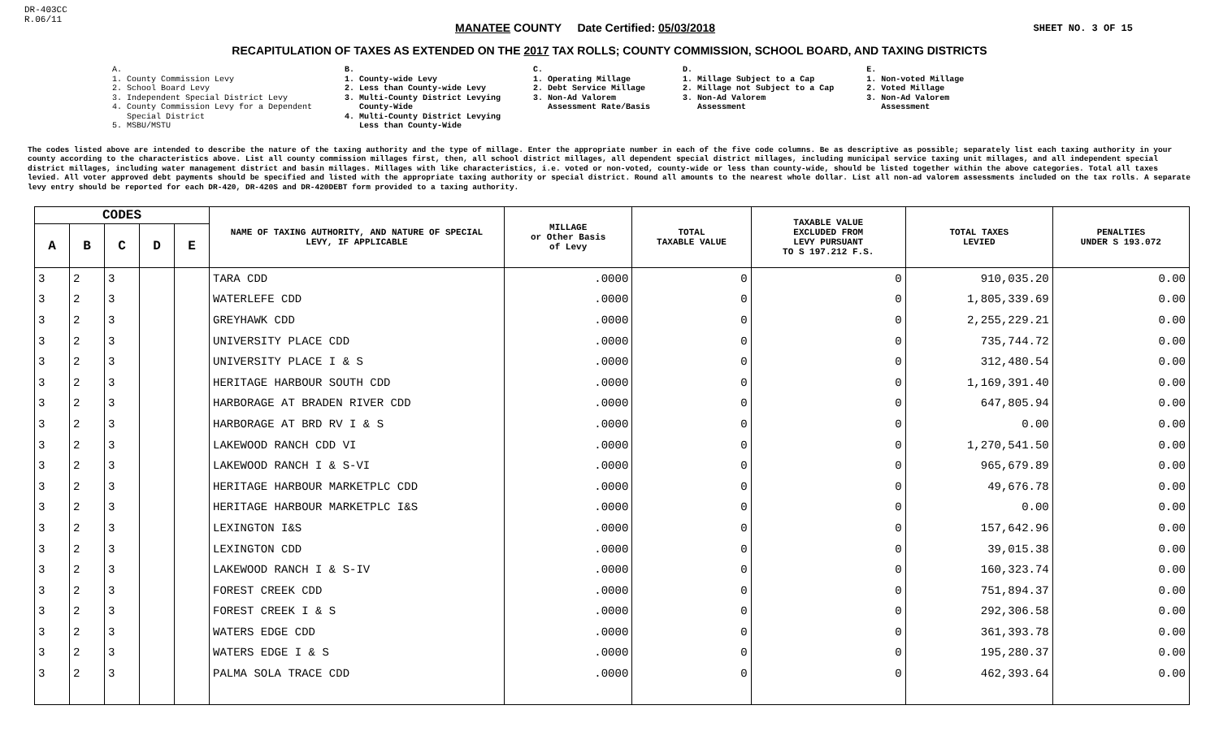DR-403CC
R.06/11
MANATEE COUNTY Date Certified: 05/03/2018
SHEET NO. 3 OF 15
RECAPITULATION OF TAXES AS EXTENDED ON THE 2017 TAX ROLLS; COUNTY COMMISSION, SCHOOL BOARD, AND TAXING DISTRICTS
A.
1. County Commission Levy
2. School Board Levy
3. Independent Special District Levy
4. County Commission Levy for a Dependent
Special District
5. MSBU/MSTU
B.
1. County-wide Levy
2. Less than County-wide Levy
3. Multi-County District Levying
County-Wide
4. Multi-County District Levying
Less than County-Wide
C.
1. Operating Millage
2. Debt Service Millage
3. Non-Ad Valorem
Assessment Rate/Basis
D.
1. Millage Subject to a Cap
2. Millage not Subject to a Cap
3. Non-Ad Valorem
Assessment
E.
1. Non-voted Millage
2. Voted Millage
3. Non-Ad Valorem
Assessment
The codes listed above are intended to describe the nature of the taxing authority and the type of millage. Enter the appropriate number in each of the five code columns. Be as descriptive as possible; separately list each taxing authority in your county according to the characteristics above. List all county commission millages first, then, all school district millages, all dependent special district millages, including municipal service taxing unit millages, and all independent special district millages, including water management district and basin millages. Millages with like characteristics, i.e. voted or non-voted, county-wide or less than county-wide, should be listed together within the above categories. Total all taxes levied. All voter approved debt payments should be specified and listed with the appropriate taxing authority or special district. Round all amounts to the nearest whole dollar. List all non-ad valorem assessments included on the tax rolls. A separate levy entry should be reported for each DR-420, DR-420S and DR-420DEBT form provided to a taxing authority.
| CODES | | | | | NAME OF TAXING AUTHORITY, AND NATURE OF SPECIAL LEVY, IF APPLICABLE | MILLAGE or Other Basis of Levy | TOTAL TAXABLE VALUE | TAXABLE VALUE EXCLUDED FROM LEVY PURSUANT TO S 197.212 F.S. | TOTAL TAXES LEVIED | PENALTIES UNDER S 193.072 |
| --- | --- | --- | --- | --- | --- | --- | --- | --- | --- | --- |
| A | B | C | D | E | | | | | | |
| 3 | 2 | 3 | | | TARA CDD | .0000 | 0 | 0 | 910,035.20 | 0.00 |
| 3 | 2 | 3 | | | WATERLEFE CDD | .0000 | 0 | 0 | 1,805,339.69 | 0.00 |
| 3 | 2 | 3 | | | GREYHAWK CDD | .0000 | 0 | 0 | 2,255,229.21 | 0.00 |
| 3 | 2 | 3 | | | UNIVERSITY PLACE CDD | .0000 | 0 | 0 | 735,744.72 | 0.00 |
| 3 | 2 | 3 | | | UNIVERSITY PLACE I & S | .0000 | 0 | 0 | 312,480.54 | 0.00 |
| 3 | 2 | 3 | | | HERITAGE HARBOUR SOUTH CDD | .0000 | 0 | 0 | 1,169,391.40 | 0.00 |
| 3 | 2 | 3 | | | HARBORAGE AT BRADEN RIVER CDD | .0000 | 0 | 0 | 647,805.94 | 0.00 |
| 3 | 2 | 3 | | | HARBORAGE AT BRD RV I & S | .0000 | 0 | 0 | 0.00 | 0.00 |
| 3 | 2 | 3 | | | LAKEWOOD RANCH CDD VI | .0000 | 0 | 0 | 1,270,541.50 | 0.00 |
| 3 | 2 | 3 | | | LAKEWOOD RANCH I & S-VI | .0000 | 0 | 0 | 965,679.89 | 0.00 |
| 3 | 2 | 3 | | | HERITAGE HARBOUR MARKETPLC CDD | .0000 | 0 | 0 | 49,676.78 | 0.00 |
| 3 | 2 | 3 | | | HERITAGE HARBOUR MARKETPLC I&S | .0000 | 0 | 0 | 0.00 | 0.00 |
| 3 | 2 | 3 | | | LEXINGTON I&S | .0000 | 0 | 0 | 157,642.96 | 0.00 |
| 3 | 2 | 3 | | | LEXINGTON CDD | .0000 | 0 | 0 | 39,015.38 | 0.00 |
| 3 | 2 | 3 | | | LAKEWOOD RANCH I & S-IV | .0000 | 0 | 0 | 160,323.74 | 0.00 |
| 3 | 2 | 3 | | | FOREST CREEK CDD | .0000 | 0 | 0 | 751,894.37 | 0.00 |
| 3 | 2 | 3 | | | FOREST CREEK I & S | .0000 | 0 | 0 | 292,306.58 | 0.00 |
| 3 | 2 | 3 | | | WATERS EDGE CDD | .0000 | 0 | 0 | 361,393.78 | 0.00 |
| 3 | 2 | 3 | | | WATERS EDGE I & S | .0000 | 0 | 0 | 195,280.37 | 0.00 |
| 3 | 2 | 3 | | | PALMA SOLA TRACE CDD | .0000 | 0 | 0 | 462,393.64 | 0.00 |